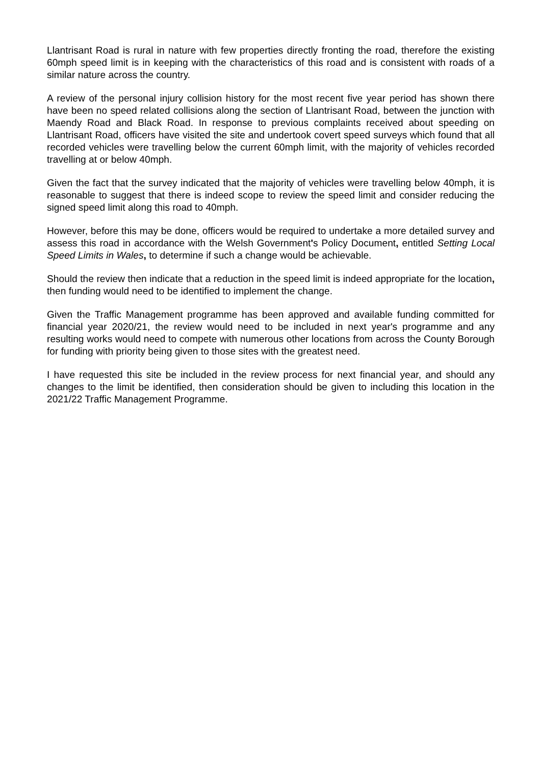Llantrisant Road is rural in nature with few properties directly fronting the road, therefore the existing 60mph speed limit is in keeping with the characteristics of this road and is consistent with roads of a similar nature across the country.
A review of the personal injury collision history for the most recent five year period has shown there have been no speed related collisions along the section of Llantrisant Road, between the junction with Maendy Road and Black Road. In response to previous complaints received about speeding on Llantrisant Road, officers have visited the site and undertook covert speed surveys which found that all recorded vehicles were travelling below the current 60mph limit, with the majority of vehicles recorded travelling at or below 40mph.
Given the fact that the survey indicated that the majority of vehicles were travelling below 40mph, it is reasonable to suggest that there is indeed scope to review the speed limit and consider reducing the signed speed limit along this road to 40mph.
However, before this may be done, officers would be required to undertake a more detailed survey and assess this road in accordance with the Welsh Government's Policy Document, entitled Setting Local Speed Limits in Wales, to determine if such a change would be achievable.
Should the review then indicate that a reduction in the speed limit is indeed appropriate for the location, then funding would need to be identified to implement the change.
Given the Traffic Management programme has been approved and available funding committed for financial year 2020/21, the review would need to be included in next year's programme and any resulting works would need to compete with numerous other locations from across the County Borough for funding with priority being given to those sites with the greatest need.
I have requested this site be included in the review process for next financial year, and should any changes to the limit be identified, then consideration should be given to including this location in the 2021/22 Traffic Management Programme.